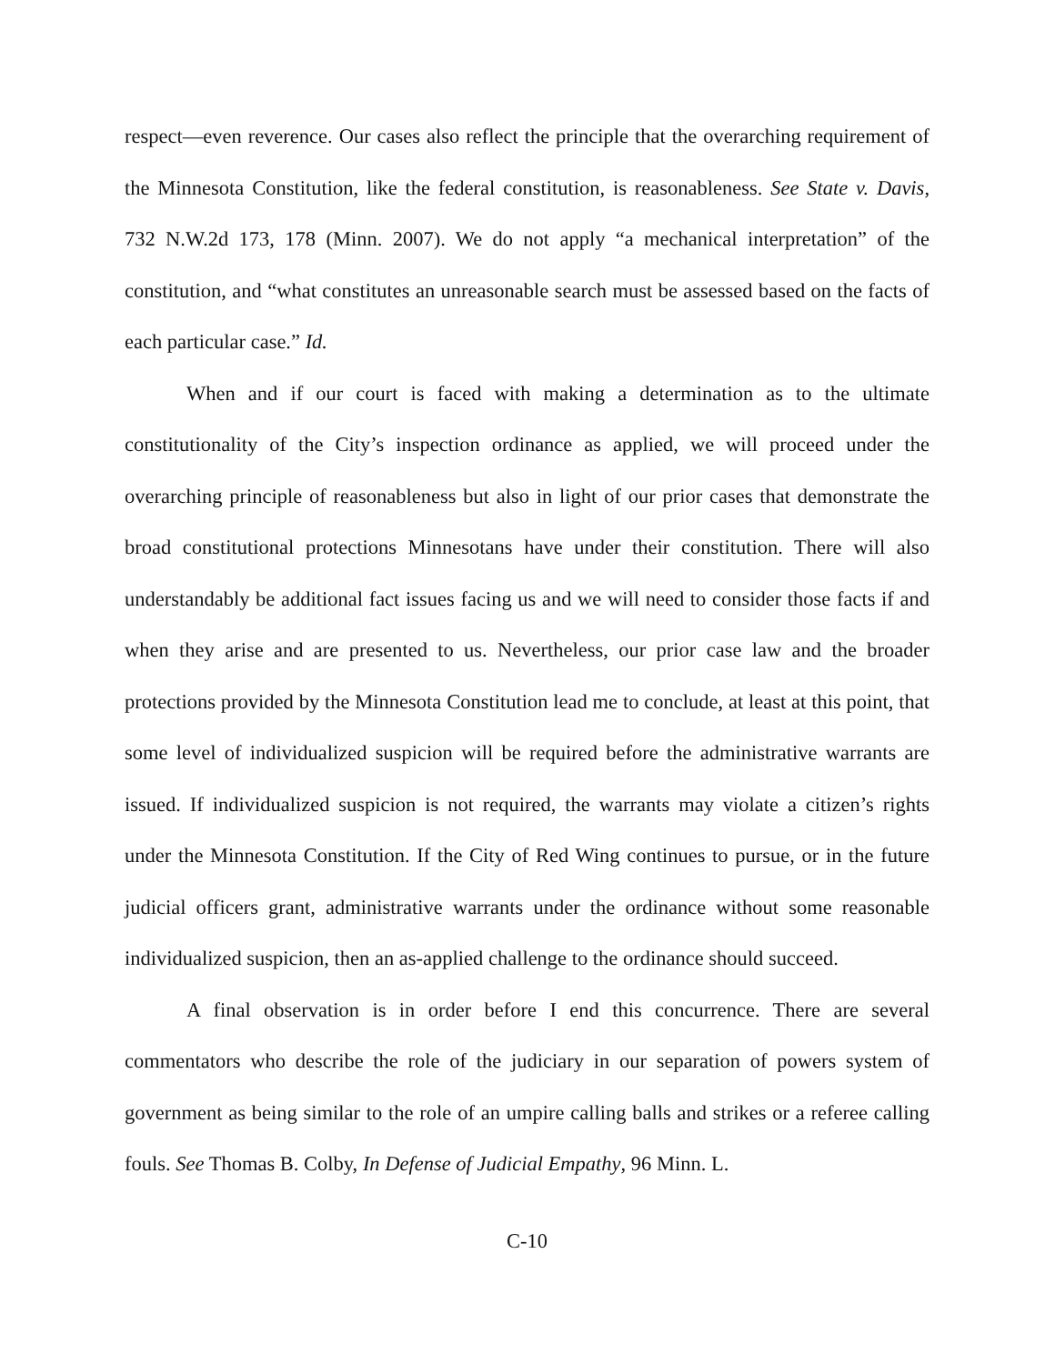respect—even reverence. Our cases also reflect the principle that the overarching requirement of the Minnesota Constitution, like the federal constitution, is reasonableness. See State v. Davis, 732 N.W.2d 173, 178 (Minn. 2007). We do not apply “a mechanical interpretation” of the constitution, and “what constitutes an unreasonable search must be assessed based on the facts of each particular case.” Id.
When and if our court is faced with making a determination as to the ultimate constitutionality of the City’s inspection ordinance as applied, we will proceed under the overarching principle of reasonableness but also in light of our prior cases that demonstrate the broad constitutional protections Minnesotans have under their constitution. There will also understandably be additional fact issues facing us and we will need to consider those facts if and when they arise and are presented to us. Nevertheless, our prior case law and the broader protections provided by the Minnesota Constitution lead me to conclude, at least at this point, that some level of individualized suspicion will be required before the administrative warrants are issued. If individualized suspicion is not required, the warrants may violate a citizen’s rights under the Minnesota Constitution. If the City of Red Wing continues to pursue, or in the future judicial officers grant, administrative warrants under the ordinance without some reasonable individualized suspicion, then an as-applied challenge to the ordinance should succeed.
A final observation is in order before I end this concurrence. There are several commentators who describe the role of the judiciary in our separation of powers system of government as being similar to the role of an umpire calling balls and strikes or a referee calling fouls. See Thomas B. Colby, In Defense of Judicial Empathy, 96 Minn. L.
C-10